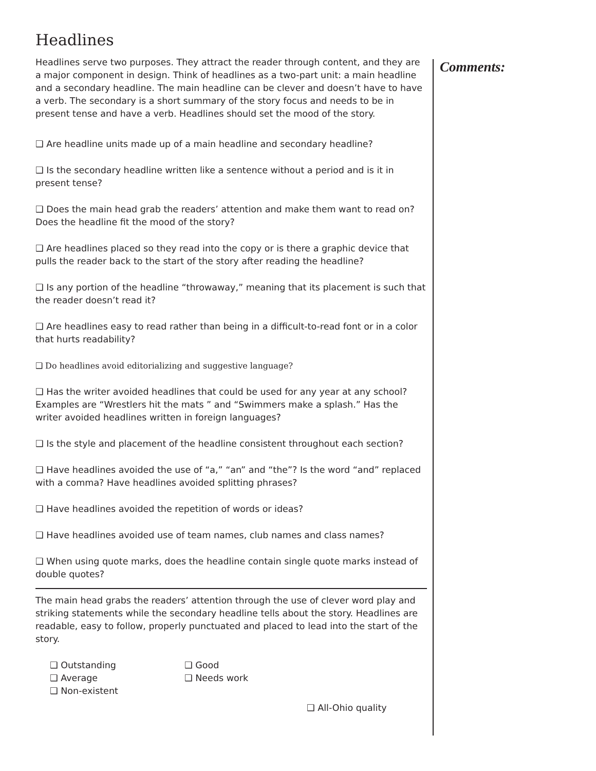Headlines
Comments:
Headlines serve two purposes. They attract the reader through content, and they are a major component in design. Think of headlines as a two-part unit: a main headline and a secondary headline. The main headline can be clever and doesn’t have to have a verb. The secondary is a short summary of the story focus and needs to be in present tense and have a verb. Headlines should set the mood of the story.
❑ Are headline units made up of a main headline and secondary headline?
❑ Is the secondary headline written like a sentence without a period and is it in present tense?
❑ Does the main head grab the readers’ attention and make them want to read on? Does the headline fit the mood of the story?
❑ Are headlines placed so they read into the copy or is there a graphic device that pulls the reader back to the start of the story after reading the headline?
❑ Is any portion of the headline “throwaway,” meaning that its placement is such that the reader doesn’t read it?
❑ Are headlines easy to read rather than being in a difficult-to-read font or in a color that hurts readability?
❑ Do headlines avoid editorializing and suggestive language?
❑ Has the writer avoided headlines that could be used for any year at any school? Examples are “Wrestlers hit the mats ” and “Swimmers make a splash.” Has the writer avoided headlines written in foreign languages?
❑ Is the style and placement of the headline consistent throughout each section?
❑ Have headlines avoided the use of “a,” “an” and “the”? Is the word “and” replaced with a comma? Have headlines avoided splitting phrases?
❑ Have headlines avoided the repetition of words or ideas?
❑ Have headlines avoided use of team names, club names and class names?
❑ When using quote marks, does the headline contain single quote marks instead of double quotes?
The main head grabs the readers’ attention through the use of clever word play and striking statements while the secondary headline tells about the story. Headlines are readable, easy to follow, properly punctuated and placed to lead into the start of the story.
❑ Outstanding
❑ Good
❑ Average
❑ Needs work
❑ Non-existent
❑ All-Ohio quality